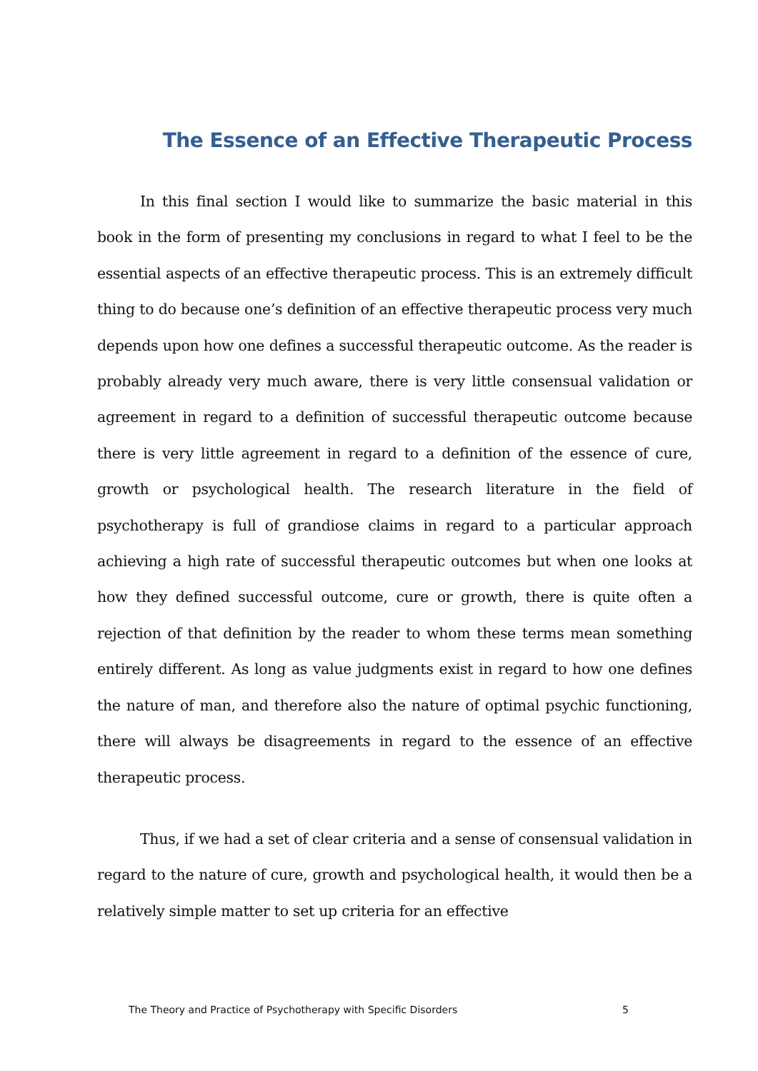The Essence of an Effective Therapeutic Process
In this final section I would like to summarize the basic material in this book in the form of presenting my conclusions in regard to what I feel to be the essential aspects of an effective therapeutic process. This is an extremely difficult thing to do because one’s definition of an effective therapeutic process very much depends upon how one defines a successful therapeutic outcome. As the reader is probably already very much aware, there is very little consensual validation or agreement in regard to a definition of successful therapeutic outcome because there is very little agreement in regard to a definition of the essence of cure, growth or psychological health. The research literature in the field of psychotherapy is full of grandiose claims in regard to a particular approach achieving a high rate of successful therapeutic outcomes but when one looks at how they defined successful outcome, cure or growth, there is quite often a rejection of that definition by the reader to whom these terms mean something entirely different. As long as value judgments exist in regard to how one defines the nature of man, and therefore also the nature of optimal psychic functioning, there will always be disagreements in regard to the essence of an effective therapeutic process.
Thus, if we had a set of clear criteria and a sense of consensual validation in regard to the nature of cure, growth and psychological health, it would then be a relatively simple matter to set up criteria for an effective
The Theory and Practice of Psychotherapy with Specific Disorders 5